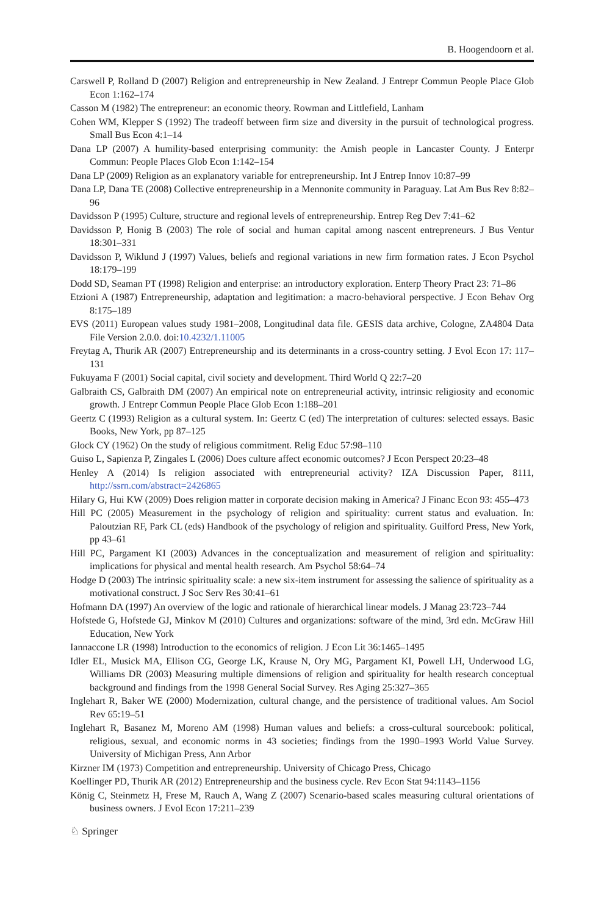B. Hoogendoorn et al.
Carswell P, Rolland D (2007) Religion and entrepreneurship in New Zealand. J Entrepr Commun People Place Glob Econ 1:162–174
Casson M (1982) The entrepreneur: an economic theory. Rowman and Littlefield, Lanham
Cohen WM, Klepper S (1992) The tradeoff between firm size and diversity in the pursuit of technological progress. Small Bus Econ 4:1–14
Dana LP (2007) A humility-based enterprising community: the Amish people in Lancaster County. J Enterpr Commun: People Places Glob Econ 1:142–154
Dana LP (2009) Religion as an explanatory variable for entrepreneurship. Int J Entrep Innov 10:87–99
Dana LP, Dana TE (2008) Collective entrepreneurship in a Mennonite community in Paraguay. Lat Am Bus Rev 8:82–96
Davidsson P (1995) Culture, structure and regional levels of entrepreneurship. Entrep Reg Dev 7:41–62
Davidsson P, Honig B (2003) The role of social and human capital among nascent entrepreneurs. J Bus Ventur 18:301–331
Davidsson P, Wiklund J (1997) Values, beliefs and regional variations in new firm formation rates. J Econ Psychol 18:179–199
Dodd SD, Seaman PT (1998) Religion and enterprise: an introductory exploration. Enterp Theory Pract 23: 71–86
Etzioni A (1987) Entrepreneurship, adaptation and legitimation: a macro-behavioral perspective. J Econ Behav Org 8:175–189
EVS (2011) European values study 1981–2008, Longitudinal data file. GESIS data archive, Cologne, ZA4804 Data File Version 2.0.0. doi:10.4232/1.11005
Freytag A, Thurik AR (2007) Entrepreneurship and its determinants in a cross-country setting. J Evol Econ 17: 117–131
Fukuyama F (2001) Social capital, civil society and development. Third World Q 22:7–20
Galbraith CS, Galbraith DM (2007) An empirical note on entrepreneurial activity, intrinsic religiosity and economic growth. J Entrepr Commun People Place Glob Econ 1:188–201
Geertz C (1993) Religion as a cultural system. In: Geertz C (ed) The interpretation of cultures: selected essays. Basic Books, New York, pp 87–125
Glock CY (1962) On the study of religious commitment. Relig Educ 57:98–110
Guiso L, Sapienza P, Zingales L (2006) Does culture affect economic outcomes? J Econ Perspect 20:23–48
Henley A (2014) Is religion associated with entrepreneurial activity? IZA Discussion Paper, 8111, http://ssrn.com/abstract=2426865
Hilary G, Hui KW (2009) Does religion matter in corporate decision making in America? J Financ Econ 93: 455–473
Hill PC (2005) Measurement in the psychology of religion and spirituality: current status and evaluation. In: Paloutzian RF, Park CL (eds) Handbook of the psychology of religion and spirituality. Guilford Press, New York, pp 43–61
Hill PC, Pargament KI (2003) Advances in the conceptualization and measurement of religion and spirituality: implications for physical and mental health research. Am Psychol 58:64–74
Hodge D (2003) The intrinsic spirituality scale: a new six-item instrument for assessing the salience of spirituality as a motivational construct. J Soc Serv Res 30:41–61
Hofmann DA (1997) An overview of the logic and rationale of hierarchical linear models. J Manag 23:723–744
Hofstede G, Hofstede GJ, Minkov M (2010) Cultures and organizations: software of the mind, 3rd edn. McGraw Hill Education, New York
Iannaccone LR (1998) Introduction to the economics of religion. J Econ Lit 36:1465–1495
Idler EL, Musick MA, Ellison CG, George LK, Krause N, Ory MG, Pargament KI, Powell LH, Underwood LG, Williams DR (2003) Measuring multiple dimensions of religion and spirituality for health research conceptual background and findings from the 1998 General Social Survey. Res Aging 25:327–365
Inglehart R, Baker WE (2000) Modernization, cultural change, and the persistence of traditional values. Am Sociol Rev 65:19–51
Inglehart R, Basanez M, Moreno AM (1998) Human values and beliefs: a cross-cultural sourcebook: political, religious, sexual, and economic norms in 43 societies; findings from the 1990–1993 World Value Survey. University of Michigan Press, Ann Arbor
Kirzner IM (1973) Competition and entrepreneurship. University of Chicago Press, Chicago
Koellinger PD, Thurik AR (2012) Entrepreneurship and the business cycle. Rev Econ Stat 94:1143–1156
König C, Steinmetz H, Frese M, Rauch A, Wang Z (2007) Scenario-based scales measuring cultural orientations of business owners. J Evol Econ 17:211–239
♘ Springer